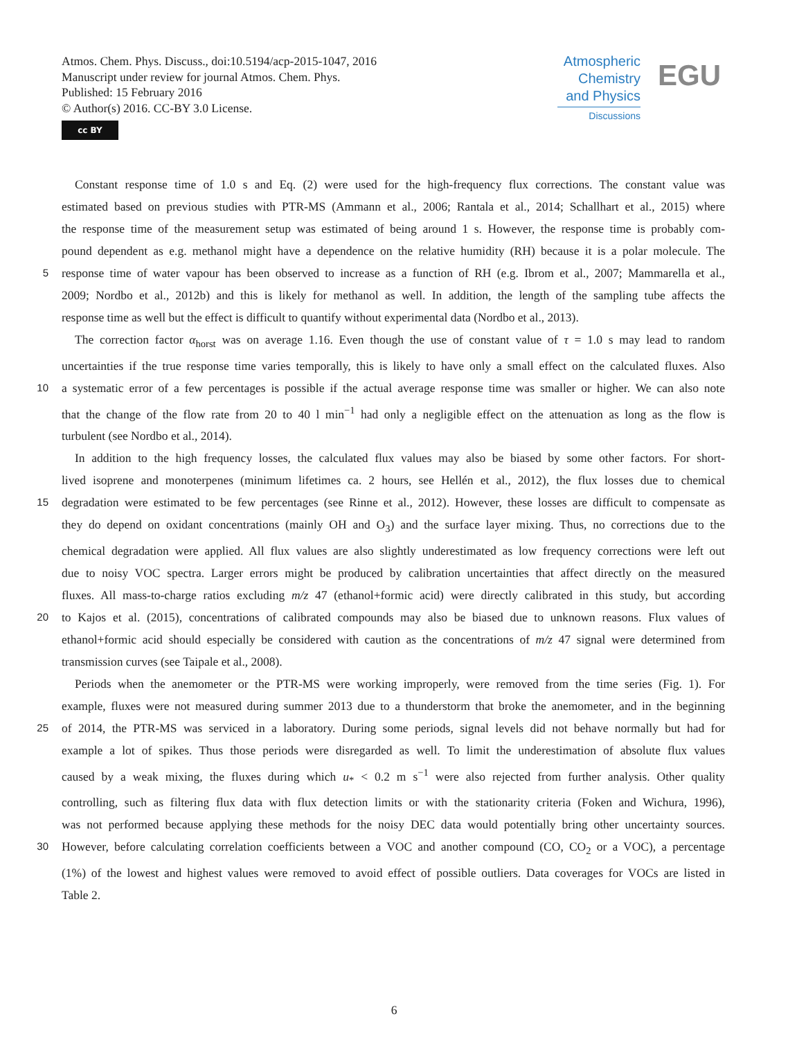Atmos. Chem. Phys. Discuss., doi:10.5194/acp-2015-1047, 2016
Manuscript under review for journal Atmos. Chem. Phys.
Published: 15 February 2016
© Author(s) 2016. CC-BY 3.0 License.
cc BY
Atmospheric
Chemistry
and Physics
Discussions
EGU
Constant response time of 1.0 s and Eq. (2) were used for the high-frequency flux corrections. The constant value was
estimated based on previous studies with PTR-MS (Ammann et al., 2006; Rantala et al., 2014; Schallhart et al., 2015) where
the response time of the measurement setup was estimated of being around 1 s. However, the response time is probably com-
pound dependent as e.g. methanol might have a dependence on the relative humidity (RH) because it is a polar molecule. The
5 response time of water vapour has been observed to increase as a function of RH (e.g. Ibrom et al., 2007; Mammarella et al.,
2009; Nordbo et al., 2012b) and this is likely for methanol as well. In addition, the length of the sampling tube affects the
response time as well but the effect is difficult to quantify without experimental data (Nordbo et al., 2013).
The correction factor α<sub>horst</sub> was on average 1.16. Even though the use of constant value of τ = 1.0 s may lead to random
uncertainties if the true response time varies temporally, this is likely to have only a small effect on the calculated fluxes. Also
10 a systematic error of a few percentages is possible if the actual average response time was smaller or higher. We can also note
that the change of the flow rate from 20 to 40 l min<sup>−1</sup> had only a negligible effect on the attenuation as long as the flow is
turbulent (see Nordbo et al., 2014).
In addition to the high frequency losses, the calculated flux values may also be biased by some other factors. For short-
lived isoprene and monoterpenes (minimum lifetimes ca. 2 hours, see Hellén et al., 2012), the flux losses due to chemical
15 degradation were estimated to be few percentages (see Rinne et al., 2012). However, these losses are difficult to compensate as
they do depend on oxidant concentrations (mainly OH and O<sub>3</sub>) and the surface layer mixing. Thus, no corrections due to the
chemical degradation were applied. All flux values are also slightly underestimated as low frequency corrections were left out
due to noisy VOC spectra. Larger errors might be produced by calibration uncertainties that affect directly on the measured
fluxes. All mass-to-charge ratios excluding m/z 47 (ethanol+formic acid) were directly calibrated in this study, but according
20 to Kajos et al. (2015), concentrations of calibrated compounds may also be biased due to unknown reasons. Flux values of
ethanol+formic acid should especially be considered with caution as the concentrations of m/z 47 signal were determined from
transmission curves (see Taipale et al., 2008).
Periods when the anemometer or the PTR-MS were working improperly, were removed from the time series (Fig. 1). For
example, fluxes were not measured during summer 2013 due to a thunderstorm that broke the anemometer, and in the beginning
25 of 2014, the PTR-MS was serviced in a laboratory. During some periods, signal levels did not behave normally but had for
example a lot of spikes. Thus those periods were disregarded as well. To limit the underestimation of absolute flux values
caused by a weak mixing, the fluxes during which u<sub>*</sub> < 0.2 m s<sup>−1</sup> were also rejected from further analysis. Other quality
controlling, such as filtering flux data with flux detection limits or with the stationarity criteria (Foken and Wichura, 1996),
was not performed because applying these methods for the noisy DEC data would potentially bring other uncertainty sources.
30 However, before calculating correlation coefficients between a VOC and another compound (CO, CO<sub>2</sub> or a VOC), a percentage
(1%) of the lowest and highest values were removed to avoid effect of possible outliers. Data coverages for VOCs are listed in
Table 2.
6